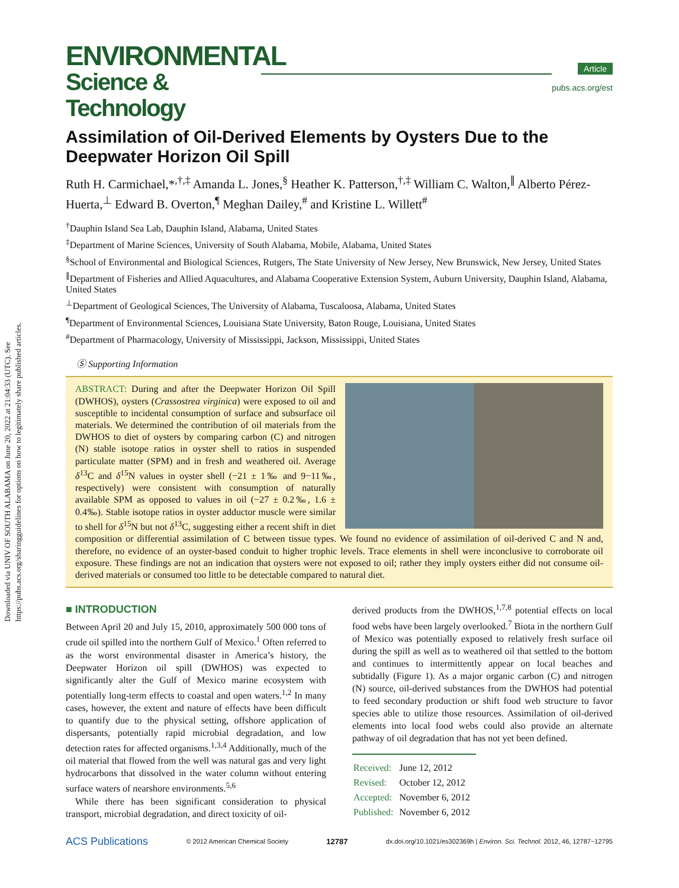Downloaded via UNIV OF SOUTH ALABAMA on June 20, 2022 at 21:04:33 (UTC). See https://pubs.acs.org/sharingguidelines for options on how to legitimately share published articles.
ENVIRONMENTAL
Science & Technology
Article
pubs.acs.org/est
Assimilation of Oil-Derived Elements by Oysters Due to the Deepwater Horizon Oil Spill
Ruth H. Carmichael,*<sup>,†,‡</sup> Amanda L. Jones,<sup>§</sup> Heather K. Patterson,<sup>†,‡</sup> William C. Walton,<sup>∥</sup> Alberto Pérez-Huerta,<sup>⊥</sup> Edward B. Overton,<sup>¶</sup> Meghan Dailey,<sup>#</sup> and Kristine L. Willett<sup>#</sup>
<sup>†</sup> Dauphin Island Sea Lab, Dauphin Island, Alabama, United States
<sup>‡</sup> Department of Marine Sciences, University of South Alabama, Mobile, Alabama, United States
<sup>§</sup> School of Environmental and Biological Sciences, Rutgers, The State University of New Jersey, New Brunswick, New Jersey, United States
<sup>∥</sup>Department of Fisheries and Allied Aquacultures, and Alabama Cooperative Extension System, Auburn University, Dauphin Island, Alabama, United States
<sup>⊥</sup>Department of Geological Sciences, The University of Alabama, Tuscaloosa, Alabama, United States
<sup>¶</sup> Department of Environmental Sciences, Louisiana State University, Baton Rouge, Louisiana, United States
<sup>#</sup> Department of Pharmacology, University of Mississippi, Jackson, Mississippi, United States
Ⓢ Supporting Information
ABSTRACT: During and after the Deepwater Horizon Oil Spill (DWHOS), oysters (Crassostrea virginica) were exposed to oil and susceptible to incidental consumption of surface and subsurface oil materials. We determined the contribution of oil materials from the DWHOS to diet of oysters by comparing carbon (C) and nitrogen (N) stable isotope ratios in oyster shell to ratios in suspended particulate matter (SPM) and in fresh and weathered oil. Average δ<sup>13</sup>C and δ<sup>15</sup>N values in oyster shell (−21 ± 1‰ and 9−11‰, respectively) were consistent with consumption of naturally available SPM as opposed to values in oil (−27 ± 0.2‰, 1.6 ± 0.4‰). Stable isotope ratios in oyster adductor muscle were similar to shell for δ<sup>15</sup>N but not δ<sup>13</sup>C, suggesting either a recent shift in diet composition or differential assimilation of C between tissue types. We found no evidence of assimilation of oil-derived C and N and, therefore, no evidence of an oyster-based conduit to higher trophic levels. Trace elements in shell were inconclusive to corroborate oil exposure. These findings are not an indication that oysters were not exposed to oil; rather they imply oysters either did not consume oil-derived materials or consumed too little to be detectable compared to natural diet.
■ INTRODUCTION
Between April 20 and July 15, 2010, approximately 500 000 tons of crude oil spilled into the northern Gulf of Mexico.<sup>1</sup> Often referred to as the worst environmental disaster in America’s history, the Deepwater Horizon oil spill (DWHOS) was expected to significantly alter the Gulf of Mexico marine ecosystem with potentially long-term effects to coastal and open waters.<sup>1,2</sup> In many cases, however, the extent and nature of effects have been difficult to quantify due to the physical setting, offshore application of dispersants, potentially rapid microbial degradation, and low detection rates for affected organisms.<sup>1,3,4</sup> Additionally, much of the oil material that flowed from the well was natural gas and very light hydrocarbons that dissolved in the water column without entering surface waters of nearshore environments.<sup>5,6</sup>
While there has been significant consideration to physical transport, microbial degradation, and direct toxicity of oil-
derived products from the DWHOS,<sup>1,7,8</sup> potential effects on local food webs have been largely overlooked.<sup>7</sup> Biota in the northern Gulf of Mexico was potentially exposed to relatively fresh surface oil during the spill as well as to weathered oil that settled to the bottom and continues to intermittently appear on local beaches and subtidally (Figure 1). As a major organic carbon (C) and nitrogen (N) source, oil-derived substances from the DWHOS had potential to feed secondary production or shift food web structure to favor species able to utilize those resources. Assimilation of oil-derived elements into local food webs could also provide an alternate pathway of oil degradation that has not yet been defined.
| Received: | June 12, 2012 |
| Revised: | October 12, 2012 |
| Accepted: | November 6, 2012 |
| Published: | November 6, 2012 |
ACS Publications © 2012 American Chemical Society 12787 dx.doi.org/10.1021/es302369h | Environ. Sci. Technol. 2012, 46, 12787−12795